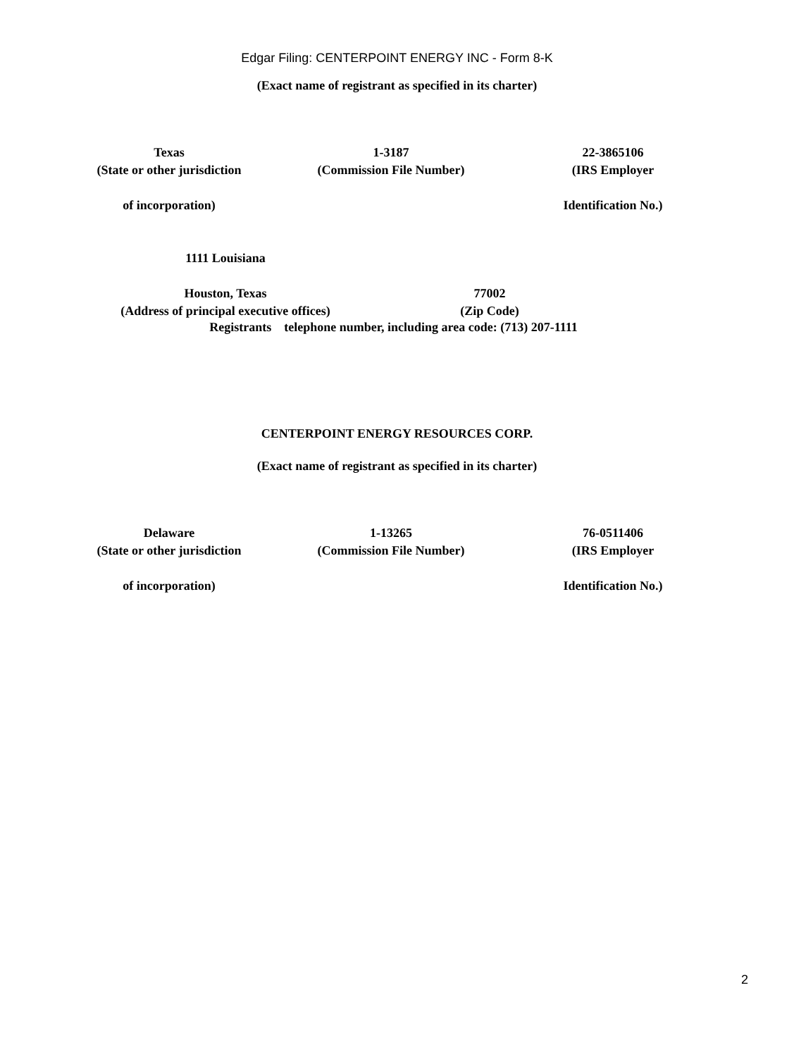Edgar Filing: CENTERPOINT ENERGY INC - Form 8-K
(Exact name of registrant as specified in its charter)
| Texas | 1-3187 | 22-3865106 |
| (State or other jurisdiction | (Commission File Number) | (IRS Employer |
| of incorporation) | | Identification No.) |
| 1111 Louisiana | |
| Houston, Texas | 77002 |
| (Address of principal executive offices) | (Zip Code) |
Registrants telephone number, including area code: (713) 207-1111
CENTERPOINT ENERGY RESOURCES CORP.
(Exact name of registrant as specified in its charter)
| Delaware | 1-13265 | 76-0511406 |
| (State or other jurisdiction | (Commission File Number) | (IRS Employer |
| of incorporation) | | Identification No.) |
2